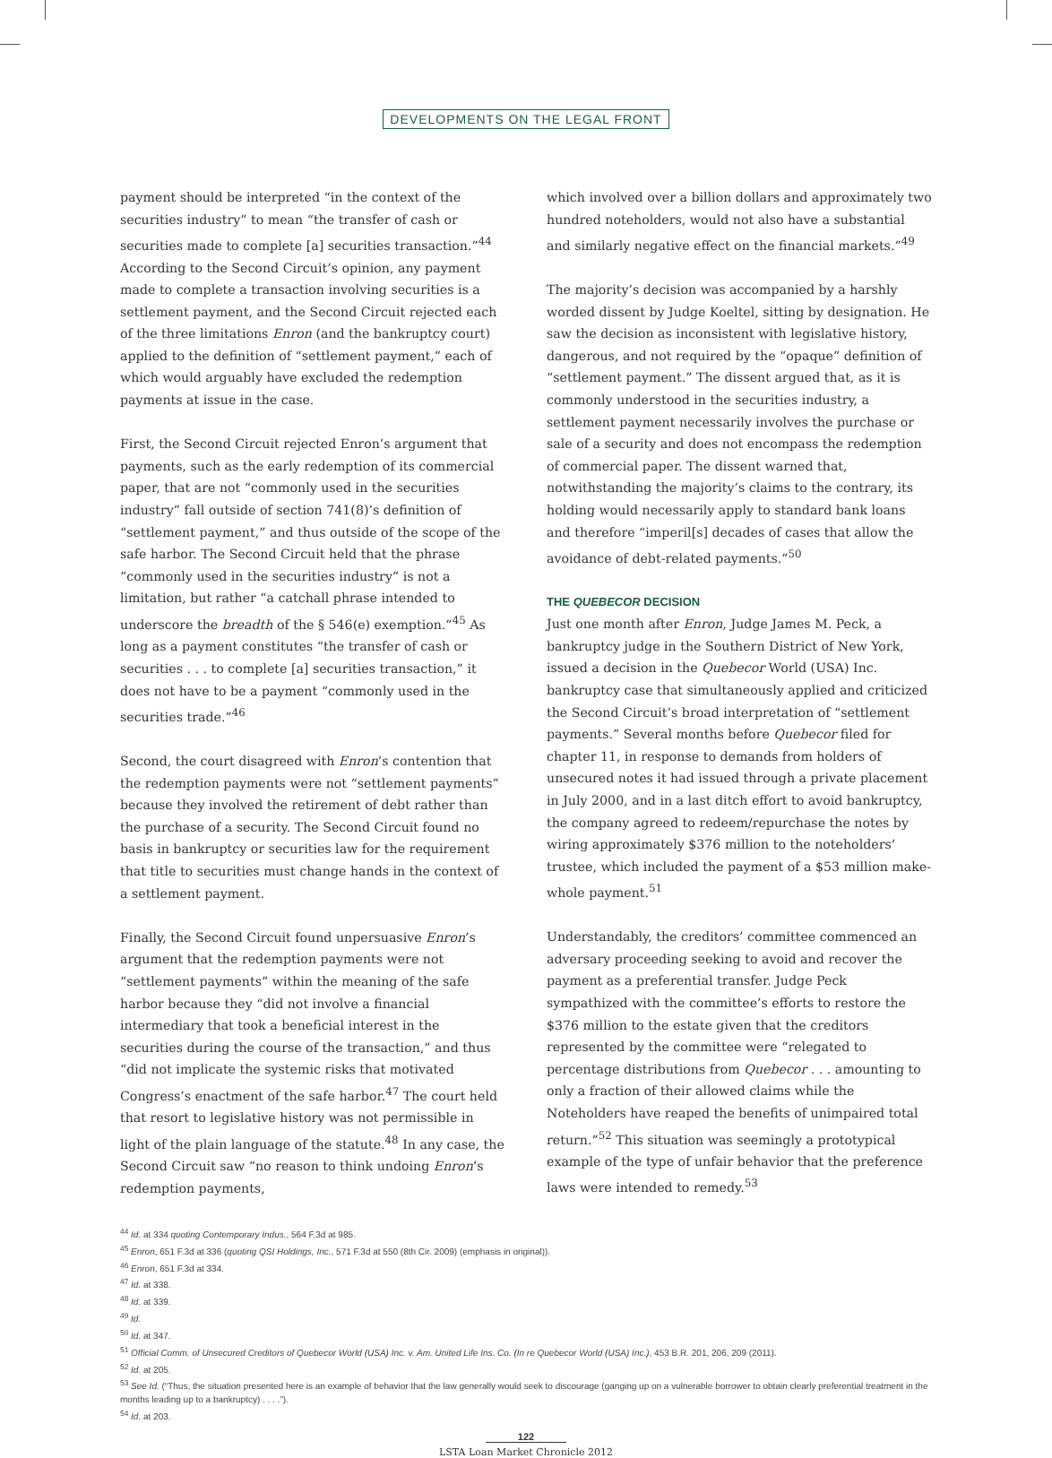DEVELOPMENTS ON THE LEGAL FRONT
payment should be interpreted “in the context of the securities industry” to mean “the transfer of cash or securities made to complete [a] securities transaction.”<sup>44</sup> According to the Second Circuit’s opinion, any payment made to complete a transaction involving securities is a settlement payment, and the Second Circuit rejected each of the three limitations Enron (and the bankruptcy court) applied to the definition of “settlement payment,” each of which would arguably have excluded the redemption payments at issue in the case.
First, the Second Circuit rejected Enron’s argument that payments, such as the early redemption of its commercial paper, that are not “commonly used in the securities industry” fall outside of section 741(8)’s definition of “settlement payment,” and thus outside of the scope of the safe harbor. The Second Circuit held that the phrase “commonly used in the securities industry” is not a limitation, but rather “a catchall phrase intended to underscore the breadth of the § 546(e) exemption.”<sup>45</sup> As long as a payment constitutes “the transfer of cash or securities . . . to complete [a] securities transaction,” it does not have to be a payment “commonly used in the securities trade.”<sup>46</sup>
Second, the court disagreed with Enron’s contention that the redemption payments were not “settlement payments” because they involved the retirement of debt rather than the purchase of a security. The Second Circuit found no basis in bankruptcy or securities law for the requirement that title to securities must change hands in the context of a settlement payment.
Finally, the Second Circuit found unpersuasive Enron’s argument that the redemption payments were not “settlement payments” within the meaning of the safe harbor because they “did not involve a financial intermediary that took a beneficial interest in the securities during the course of the transaction,” and thus “did not implicate the systemic risks that motivated Congress’s enactment of the safe harbor.<sup>47</sup> The court held that resort to legislative history was not permissible in light of the plain language of the statute.<sup>48</sup> In any case, the Second Circuit saw “no reason to think undoing Enron’s redemption payments,
which involved over a billion dollars and approximately two hundred noteholders, would not also have a substantial and similarly negative effect on the financial markets.”<sup>49</sup>
The majority’s decision was accompanied by a harshly worded dissent by Judge Koeltel, sitting by designation. He saw the decision as inconsistent with legislative history, dangerous, and not required by the “opaque” definition of “settlement payment.” The dissent argued that, as it is commonly understood in the securities industry, a settlement payment necessarily involves the purchase or sale of a security and does not encompass the redemption of commercial paper. The dissent warned that, notwithstanding the majority’s claims to the contrary, its holding would necessarily apply to standard bank loans and therefore “imperil[s] decades of cases that allow the avoidance of debt-related payments.”<sup>50</sup>
THE QUEBECOR DECISION
Just one month after Enron, Judge James M. Peck, a bankruptcy judge in the Southern District of New York, issued a decision in the Quebecor World (USA) Inc. bankruptcy case that simultaneously applied and criticized the Second Circuit’s broad interpretation of “settlement payments.” Several months before Quebecor filed for chapter 11, in response to demands from holders of unsecured notes it had issued through a private placement in July 2000, and in a last ditch effort to avoid bankruptcy, the company agreed to redeem/repurchase the notes by wiring approximately $376 million to the noteholders’ trustee, which included the payment of a $53 million make-whole payment.<sup>51</sup>
Understandably, the creditors’ committee commenced an adversary proceeding seeking to avoid and recover the payment as a preferential transfer. Judge Peck sympathized with the committee’s efforts to restore the $376 million to the estate given that the creditors represented by the committee were “relegated to percentage distributions from Quebecor . . . amounting to only a fraction of their allowed claims while the Noteholders have reaped the benefits of unimpaired total return.”<sup>52</sup> This situation was seemingly a prototypical example of the type of unfair behavior that the preference laws were intended to remedy.<sup>53</sup>
<sup>44</sup> Id. at 334 quoting Contemporary Indus., 564 F.3d at 985.
<sup>45</sup> Enron, 651 F.3d at 336 (quoting QSI Holdings, Inc., 571 F.3d at 550 (8th Cir. 2009) (emphasis in original)).
<sup>46</sup> Enron, 651 F.3d at 334.
<sup>47</sup> Id. at 338.
<sup>48</sup> Id. at 339.
<sup>49</sup> Id.
<sup>50</sup> Id. at 347.
<sup>51</sup> Official Comm. of Unsecured Creditors of Quebecor World (USA) Inc. v. Am. United Life Ins. Co. (In re Quebecor World (USA) Inc.), 453 B.R. 201, 206, 209 (2011).
<sup>52</sup> Id. at 205.
<sup>53</sup> See Id. (“Thus, the situation presented here is an example of behavior that the law generally would seek to discourage (ganging up on a vulnerable borrower to obtain clearly preferential treatment in the months leading up to a bankruptcy) . . . .”).
<sup>54</sup> Id. at 203.
122
LSTA Loan Market Chronicle 2012